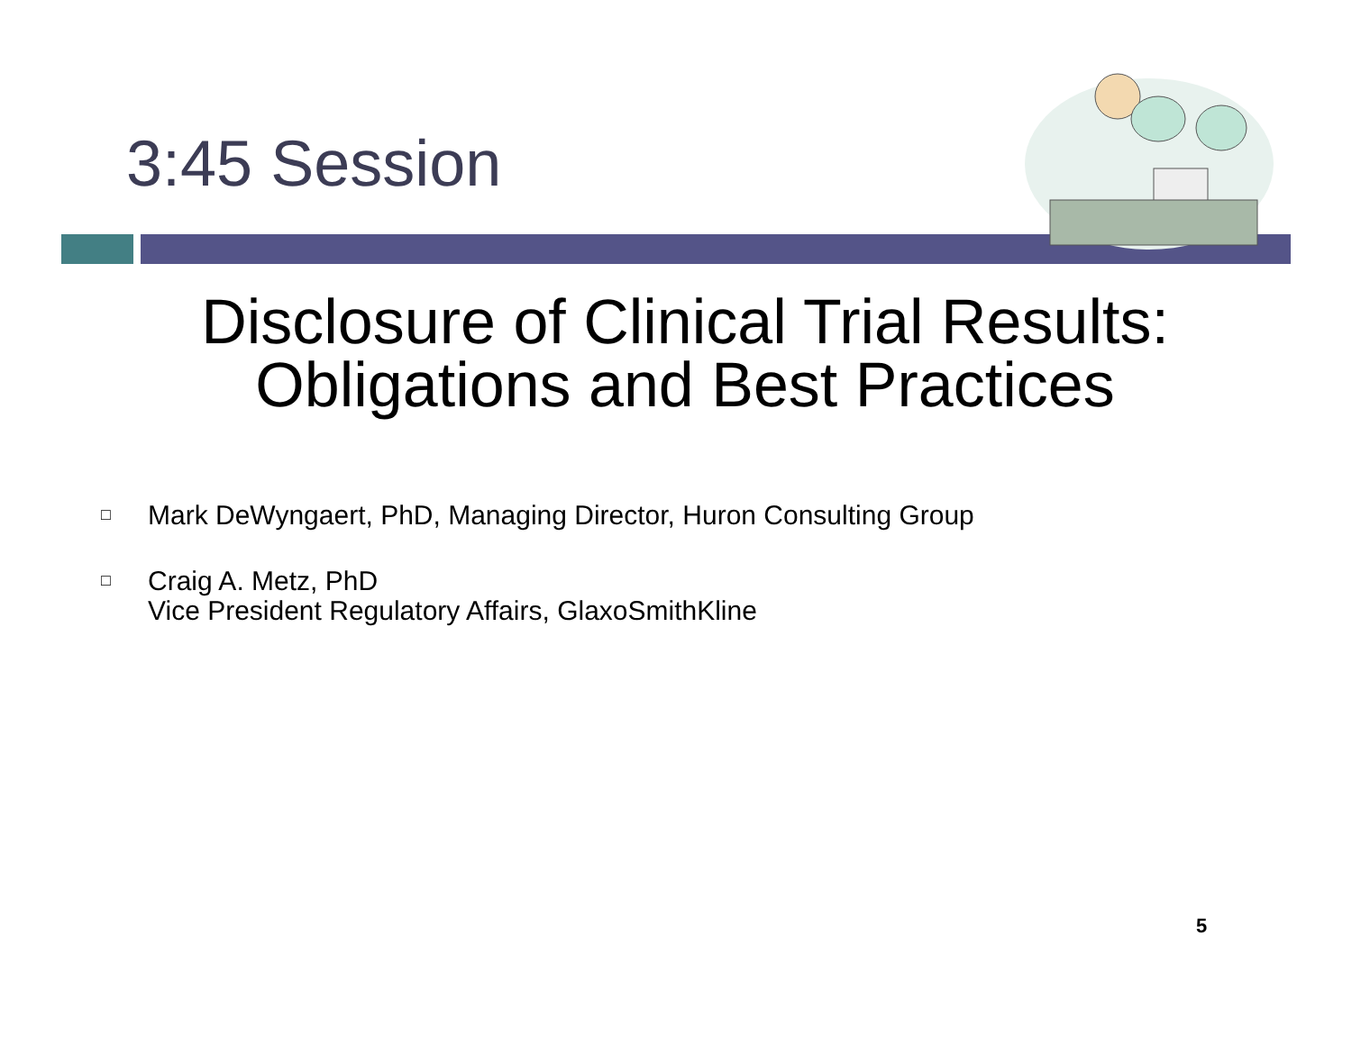3:45 Session
Disclosure of Clinical Trial Results:
Obligations and Best Practices
□ Mark DeWyngaert, PhD, Managing Director, Huron Consulting Group
□ Craig A. Metz, PhD
Vice President Regulatory Affairs, GlaxoSmithKline
5